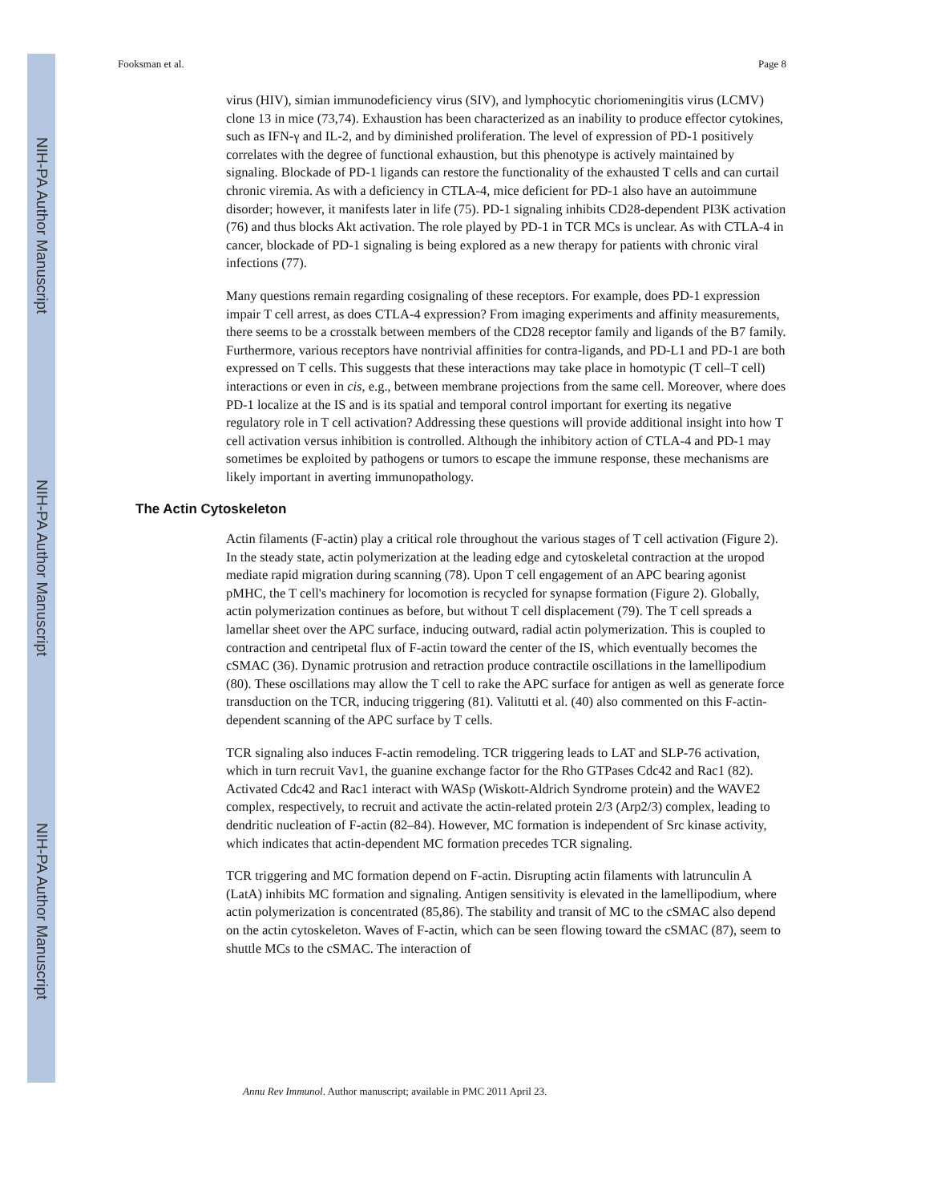NIH-PA Author Manuscript
NIH-PA Author Manuscript
NIH-PA Author Manuscript
Fooksman et al. Page 8
virus (HIV), simian immunodeficiency virus (SIV), and lymphocytic choriomeningitis virus (LCMV) clone 13 in mice (73,74). Exhaustion has been characterized as an inability to produce effector cytokines, such as IFN-γ and IL-2, and by diminished proliferation. The level of expression of PD-1 positively correlates with the degree of functional exhaustion, but this phenotype is actively maintained by signaling. Blockade of PD-1 ligands can restore the functionality of the exhausted T cells and can curtail chronic viremia. As with a deficiency in CTLA-4, mice deficient for PD-1 also have an autoimmune disorder; however, it manifests later in life (75). PD-1 signaling inhibits CD28-dependent PI3K activation (76) and thus blocks Akt activation. The role played by PD-1 in TCR MCs is unclear. As with CTLA-4 in cancer, blockade of PD-1 signaling is being explored as a new therapy for patients with chronic viral infections (77).
Many questions remain regarding cosignaling of these receptors. For example, does PD-1 expression impair T cell arrest, as does CTLA-4 expression? From imaging experiments and affinity measurements, there seems to be a crosstalk between members of the CD28 receptor family and ligands of the B7 family. Furthermore, various receptors have nontrivial affinities for contra-ligands, and PD-L1 and PD-1 are both expressed on T cells. This suggests that these interactions may take place in homotypic (T cell–T cell) interactions or even in cis, e.g., between membrane projections from the same cell. Moreover, where does PD-1 localize at the IS and is its spatial and temporal control important for exerting its negative regulatory role in T cell activation? Addressing these questions will provide additional insight into how T cell activation versus inhibition is controlled. Although the inhibitory action of CTLA-4 and PD-1 may sometimes be exploited by pathogens or tumors to escape the immune response, these mechanisms are likely important in averting immunopathology.
The Actin Cytoskeleton
Actin filaments (F-actin) play a critical role throughout the various stages of T cell activation (Figure 2). In the steady state, actin polymerization at the leading edge and cytoskeletal contraction at the uropod mediate rapid migration during scanning (78). Upon T cell engagement of an APC bearing agonist pMHC, the T cell's machinery for locomotion is recycled for synapse formation (Figure 2). Globally, actin polymerization continues as before, but without T cell displacement (79). The T cell spreads a lamellar sheet over the APC surface, inducing outward, radial actin polymerization. This is coupled to contraction and centripetal flux of F-actin toward the center of the IS, which eventually becomes the cSMAC (36). Dynamic protrusion and retraction produce contractile oscillations in the lamellipodium (80). These oscillations may allow the T cell to rake the APC surface for antigen as well as generate force transduction on the TCR, inducing triggering (81). Valitutti et al. (40) also commented on this F-actin-dependent scanning of the APC surface by T cells.
TCR signaling also induces F-actin remodeling. TCR triggering leads to LAT and SLP-76 activation, which in turn recruit Vav1, the guanine exchange factor for the Rho GTPases Cdc42 and Rac1 (82). Activated Cdc42 and Rac1 interact with WASp (Wiskott-Aldrich Syndrome protein) and the WAVE2 complex, respectively, to recruit and activate the actin-related protein 2/3 (Arp2/3) complex, leading to dendritic nucleation of F-actin (82–84). However, MC formation is independent of Src kinase activity, which indicates that actin-dependent MC formation precedes TCR signaling.
TCR triggering and MC formation depend on F-actin. Disrupting actin filaments with latrunculin A (LatA) inhibits MC formation and signaling. Antigen sensitivity is elevated in the lamellipodium, where actin polymerization is concentrated (85,86). The stability and transit of MC to the cSMAC also depend on the actin cytoskeleton. Waves of F-actin, which can be seen flowing toward the cSMAC (87), seem to shuttle MCs to the cSMAC. The interaction of
Annu Rev Immunol. Author manuscript; available in PMC 2011 April 23.